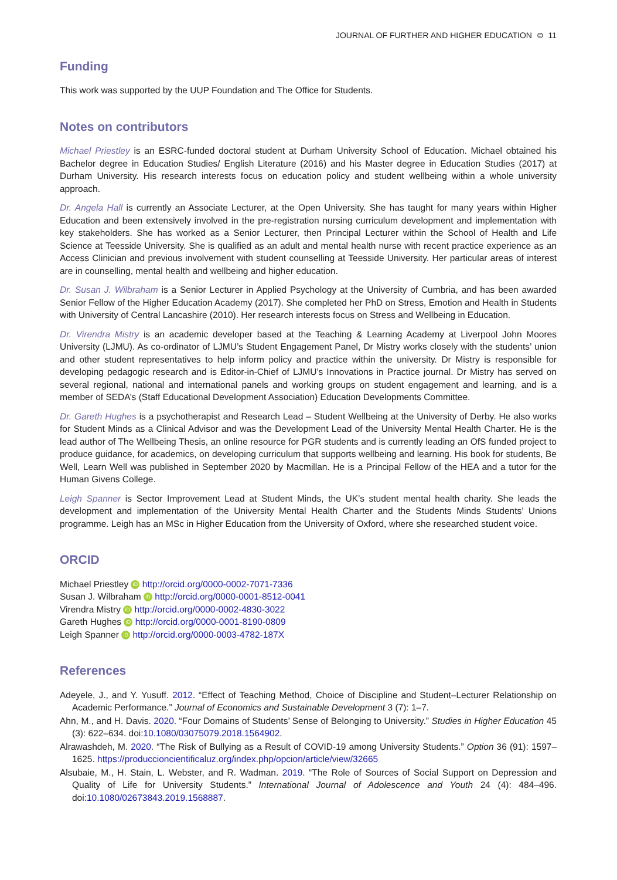JOURNAL OF FURTHER AND HIGHER EDUCATION ⊜ 11
Funding
This work was supported by the UUP Foundation and The Office for Students.
Notes on contributors
Michael Priestley is an ESRC-funded doctoral student at Durham University School of Education. Michael obtained his Bachelor degree in Education Studies/ English Literature (2016) and his Master degree in Education Studies (2017) at Durham University. His research interests focus on education policy and student wellbeing within a whole university approach.
Dr. Angela Hall is currently an Associate Lecturer, at the Open University. She has taught for many years within Higher Education and been extensively involved in the pre-registration nursing curriculum development and implementation with key stakeholders. She has worked as a Senior Lecturer, then Principal Lecturer within the School of Health and Life Science at Teesside University. She is qualified as an adult and mental health nurse with recent practice experience as an Access Clinician and previous involvement with student counselling at Teesside University. Her particular areas of interest are in counselling, mental health and wellbeing and higher education.
Dr. Susan J. Wilbraham is a Senior Lecturer in Applied Psychology at the University of Cumbria, and has been awarded Senior Fellow of the Higher Education Academy (2017). She completed her PhD on Stress, Emotion and Health in Students with University of Central Lancashire (2010). Her research interests focus on Stress and Wellbeing in Education.
Dr. Virendra Mistry is an academic developer based at the Teaching & Learning Academy at Liverpool John Moores University (LJMU). As co-ordinator of LJMU’s Student Engagement Panel, Dr Mistry works closely with the students’ union and other student representatives to help inform policy and practice within the university. Dr Mistry is responsible for developing pedagogic research and is Editor-in-Chief of LJMU’s Innovations in Practice journal. Dr Mistry has served on several regional, national and international panels and working groups on student engagement and learning, and is a member of SEDA’s (Staff Educational Development Association) Education Developments Committee.
Dr. Gareth Hughes is a psychotherapist and Research Lead – Student Wellbeing at the University of Derby. He also works for Student Minds as a Clinical Advisor and was the Development Lead of the University Mental Health Charter. He is the lead author of The Wellbeing Thesis, an online resource for PGR students and is currently leading an OfS funded project to produce guidance, for academics, on developing curriculum that supports wellbeing and learning. His book for students, Be Well, Learn Well was published in September 2020 by Macmillan. He is a Principal Fellow of the HEA and a tutor for the Human Givens College.
Leigh Spanner is Sector Improvement Lead at Student Minds, the UK’s student mental health charity. She leads the development and implementation of the University Mental Health Charter and the Students Minds Students’ Unions programme. Leigh has an MSc in Higher Education from the University of Oxford, where she researched student voice.
ORCID
Michael Priestley iD http://orcid.org/0000-0002-7071-7336
Susan J. Wilbraham iD http://orcid.org/0000-0001-8512-0041
Virendra Mistry iD http://orcid.org/0000-0002-4830-3022
Gareth Hughes iD http://orcid.org/0000-0001-8190-0809
Leigh Spanner iD http://orcid.org/0000-0003-4782-187X
References
Adeyele, J., and Y. Yusuff. 2012. “Effect of Teaching Method, Choice of Discipline and Student–Lecturer Relationship on Academic Performance.” Journal of Economics and Sustainable Development 3 (7): 1–7.
Ahn, M., and H. Davis. 2020. “Four Domains of Students’ Sense of Belonging to University.” Studies in Higher Education 45 (3): 622–634. doi:10.1080/03075079.2018.1564902.
Alrawashdeh, M. 2020. “The Risk of Bullying as a Result of COVID-19 among University Students.” Option 36 (91): 1597–1625. https://produccioncientificaluz.org/index.php/opcion/article/view/32665
Alsubaie, M., H. Stain, L. Webster, and R. Wadman. 2019. “The Role of Sources of Social Support on Depression and Quality of Life for University Students.” International Journal of Adolescence and Youth 24 (4): 484–496. doi:10.1080/02673843.2019.1568887.